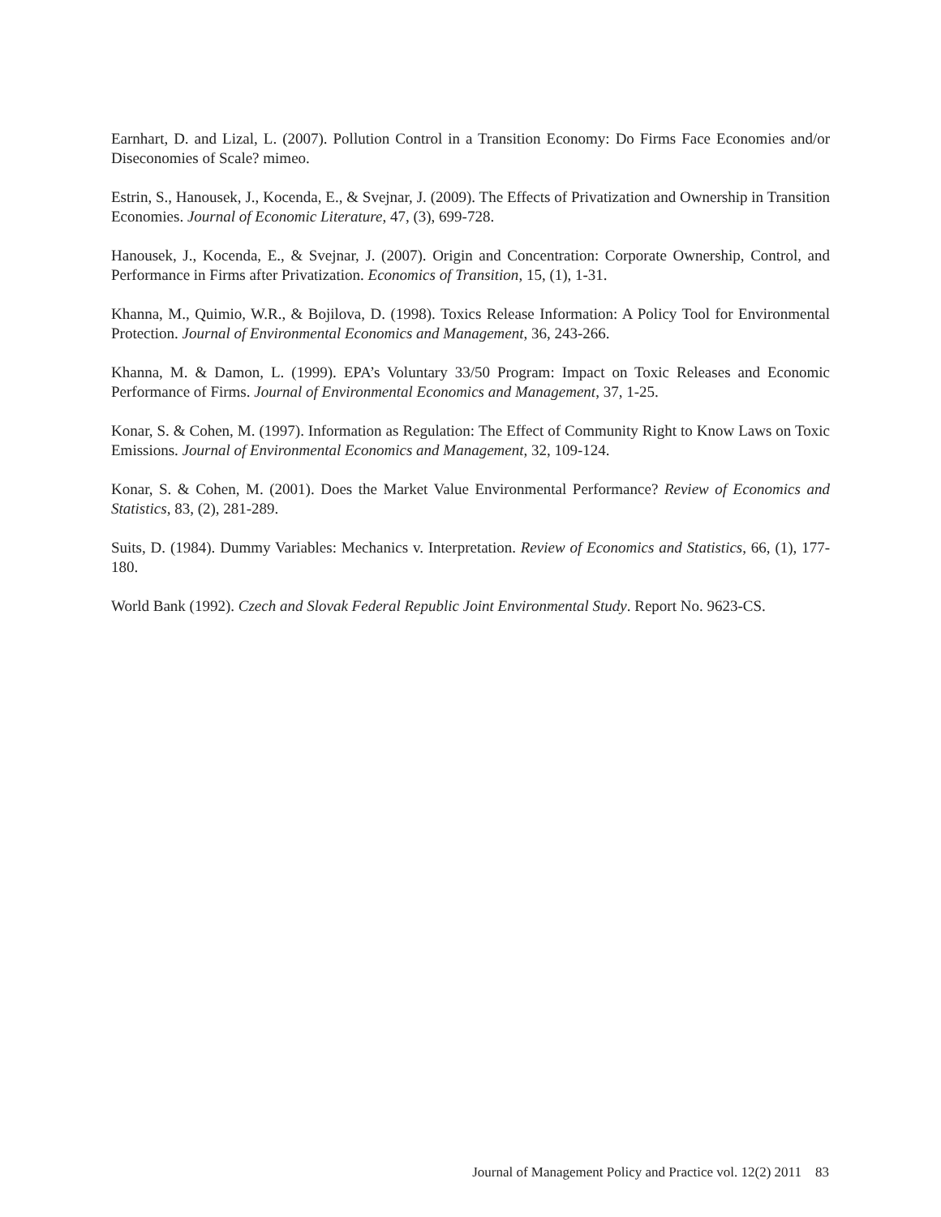Earnhart, D. and Lizal, L. (2007). Pollution Control in a Transition Economy: Do Firms Face Economies and/or Diseconomies of Scale? mimeo.
Estrin, S., Hanousek, J., Kocenda, E., & Svejnar, J. (2009). The Effects of Privatization and Ownership in Transition Economies. Journal of Economic Literature, 47, (3), 699-728.
Hanousek, J., Kocenda, E., & Svejnar, J. (2007). Origin and Concentration: Corporate Ownership, Control, and Performance in Firms after Privatization. Economics of Transition, 15, (1), 1-31.
Khanna, M., Quimio, W.R., & Bojilova, D. (1998). Toxics Release Information: A Policy Tool for Environmental Protection. Journal of Environmental Economics and Management, 36, 243-266.
Khanna, M. & Damon, L. (1999). EPA’s Voluntary 33/50 Program: Impact on Toxic Releases and Economic Performance of Firms. Journal of Environmental Economics and Management, 37, 1-25.
Konar, S. & Cohen, M. (1997). Information as Regulation: The Effect of Community Right to Know Laws on Toxic Emissions. Journal of Environmental Economics and Management, 32, 109-124.
Konar, S. & Cohen, M. (2001). Does the Market Value Environmental Performance? Review of Economics and Statistics, 83, (2), 281-289.
Suits, D. (1984). Dummy Variables: Mechanics v. Interpretation. Review of Economics and Statistics, 66, (1), 177-180.
World Bank (1992). Czech and Slovak Federal Republic Joint Environmental Study. Report No. 9623-CS.
Journal of Management Policy and Practice vol. 12(2) 2011 83